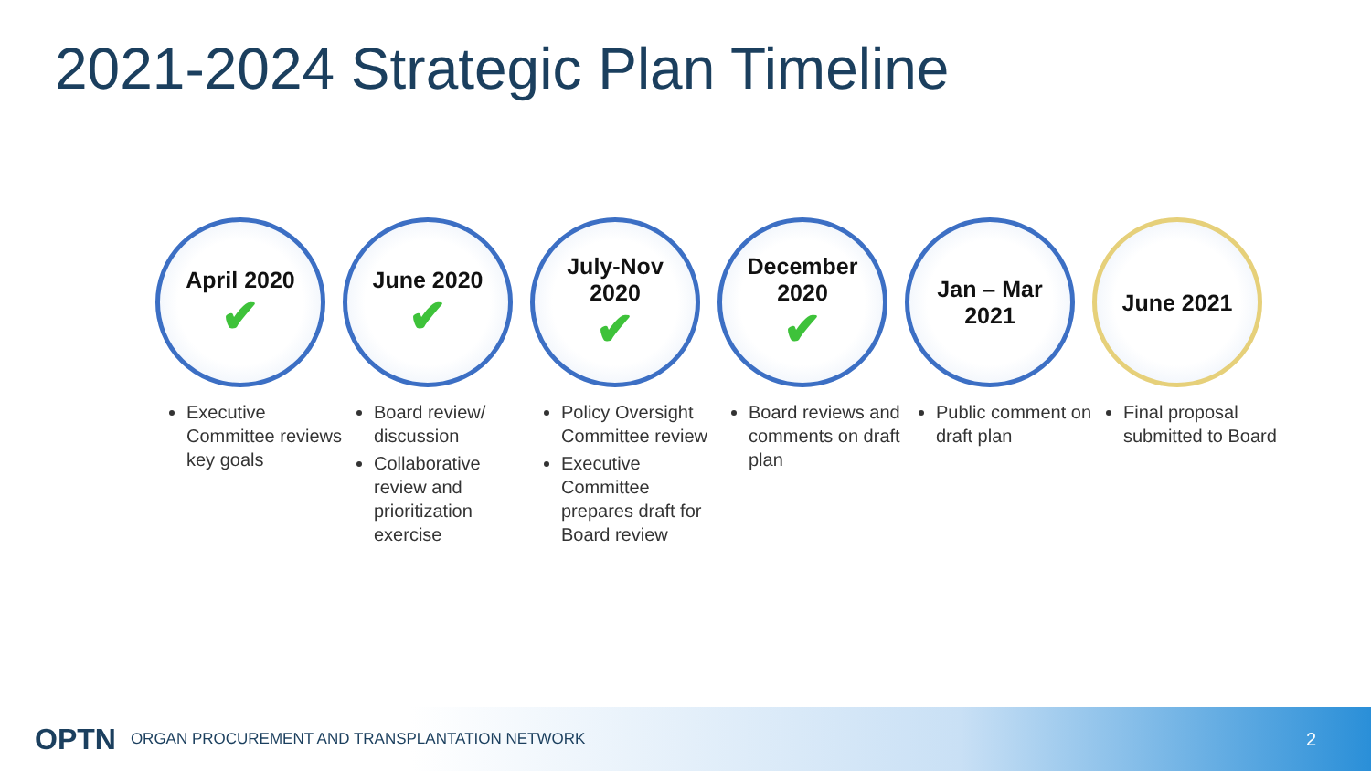2021-2024 Strategic Plan Timeline
April 2020
✔
Executive Committee reviews key goals
June 2020
✔
Board review/ discussion
Collaborative review and prioritization exercise
July-Nov
2020
✔
Policy Oversight Committee review
Executive Committee prepares draft for Board review
December
2020
✔
Board reviews and comments on draft plan
Jan – Mar
2021
Public comment on draft plan
June 2021
Final proposal submitted to Board
OPTN ORGAN PROCUREMENT AND TRANSPLANTATION NETWORK 2